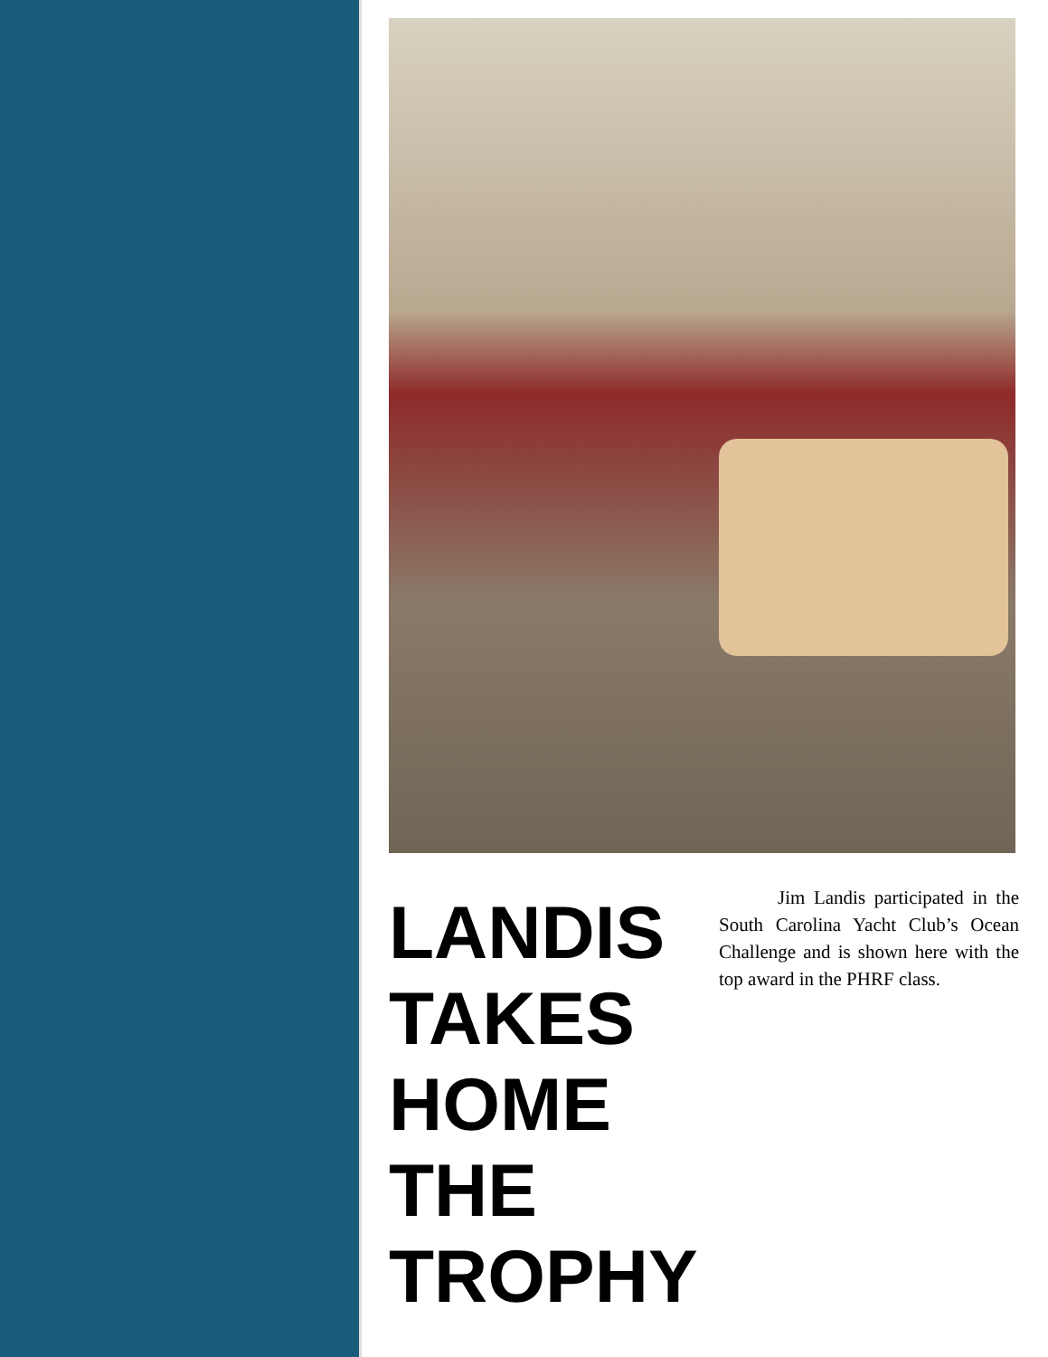LANDIS TAKES HOME THE TROPHY
Jim Landis participated in the South Carolina Yacht Club’s Ocean Challenge and is shown here with the top award in the PHRF class.